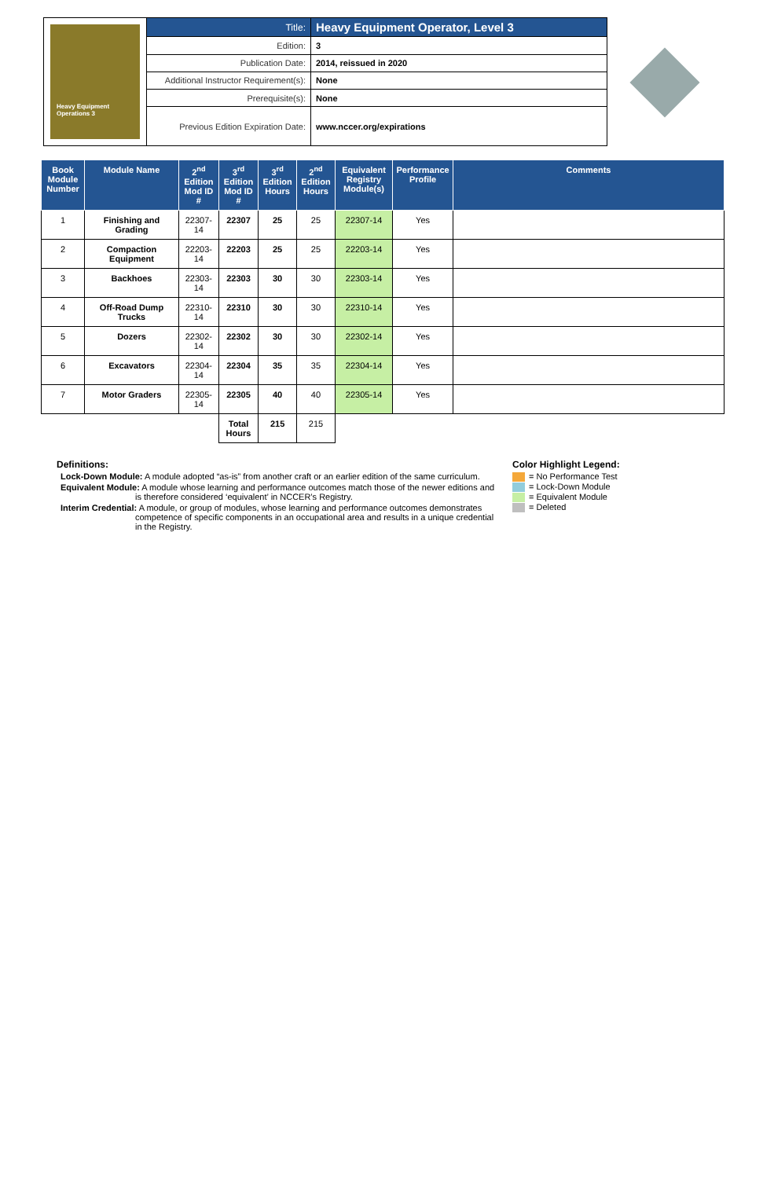Heavy Equipment Operations 3
| Title: | Heavy Equipment Operator, Level 3 |
| Edition: | 3 |
| Publication Date: | 2014, reissued in 2020 |
| Additional Instructor Requirement(s): | None |
| Prerequisite(s): | None |
| Previous Edition Expiration Date: | www.nccer.org/expirations |
| Book Module Number | Module Name | 2<sup>nd</sup> Edition Mod ID # | 3<sup>rd</sup> Edition Mod ID # | 3<sup>rd</sup> Edition Hours | 2<sup>nd</sup> Edition Hours | Equivalent Registry Module(s) | Performance Profile | Comments |
| --- | --- | --- | --- | --- | --- | --- | --- | --- |
| 1 | Finishing and Grading | 22307-14 | 22307 | 25 | 25 | 22307-14 | Yes | |
| 2 | Compaction Equipment | 22203-14 | 22203 | 25 | 25 | 22203-14 | Yes | |
| 3 | Backhoes | 22303-14 | 22303 | 30 | 30 | 22303-14 | Yes | |
| 4 | Off-Road Dump Trucks | 22310-14 | 22310 | 30 | 30 | 22310-14 | Yes | |
| 5 | Dozers | 22302-14 | 22302 | 30 | 30 | 22302-14 | Yes | |
| 6 | Excavators | 22304-14 | 22304 | 35 | 35 | 22304-14 | Yes | |
| 7 | Motor Graders | 22305-14 | 22305 | 40 | 40 | 22305-14 | Yes | |
| | | | Total Hours | 215 | 215 | | | |
Definitions:
Lock-Down Module: A module adopted “as-is” from another craft or an earlier edition of the same curriculum.
Equivalent Module: A module whose learning and performance outcomes match those of the newer editions and is therefore considered ‘equivalent’ in NCCER’s Registry.
Interim Credential: A module, or group of modules, whose learning and performance outcomes demonstrates competence of specific components in an occupational area and results in a unique credential in the Registry.
Color Highlight Legend:
= No Performance Test
= Lock-Down Module
= Equivalent Module
= Deleted